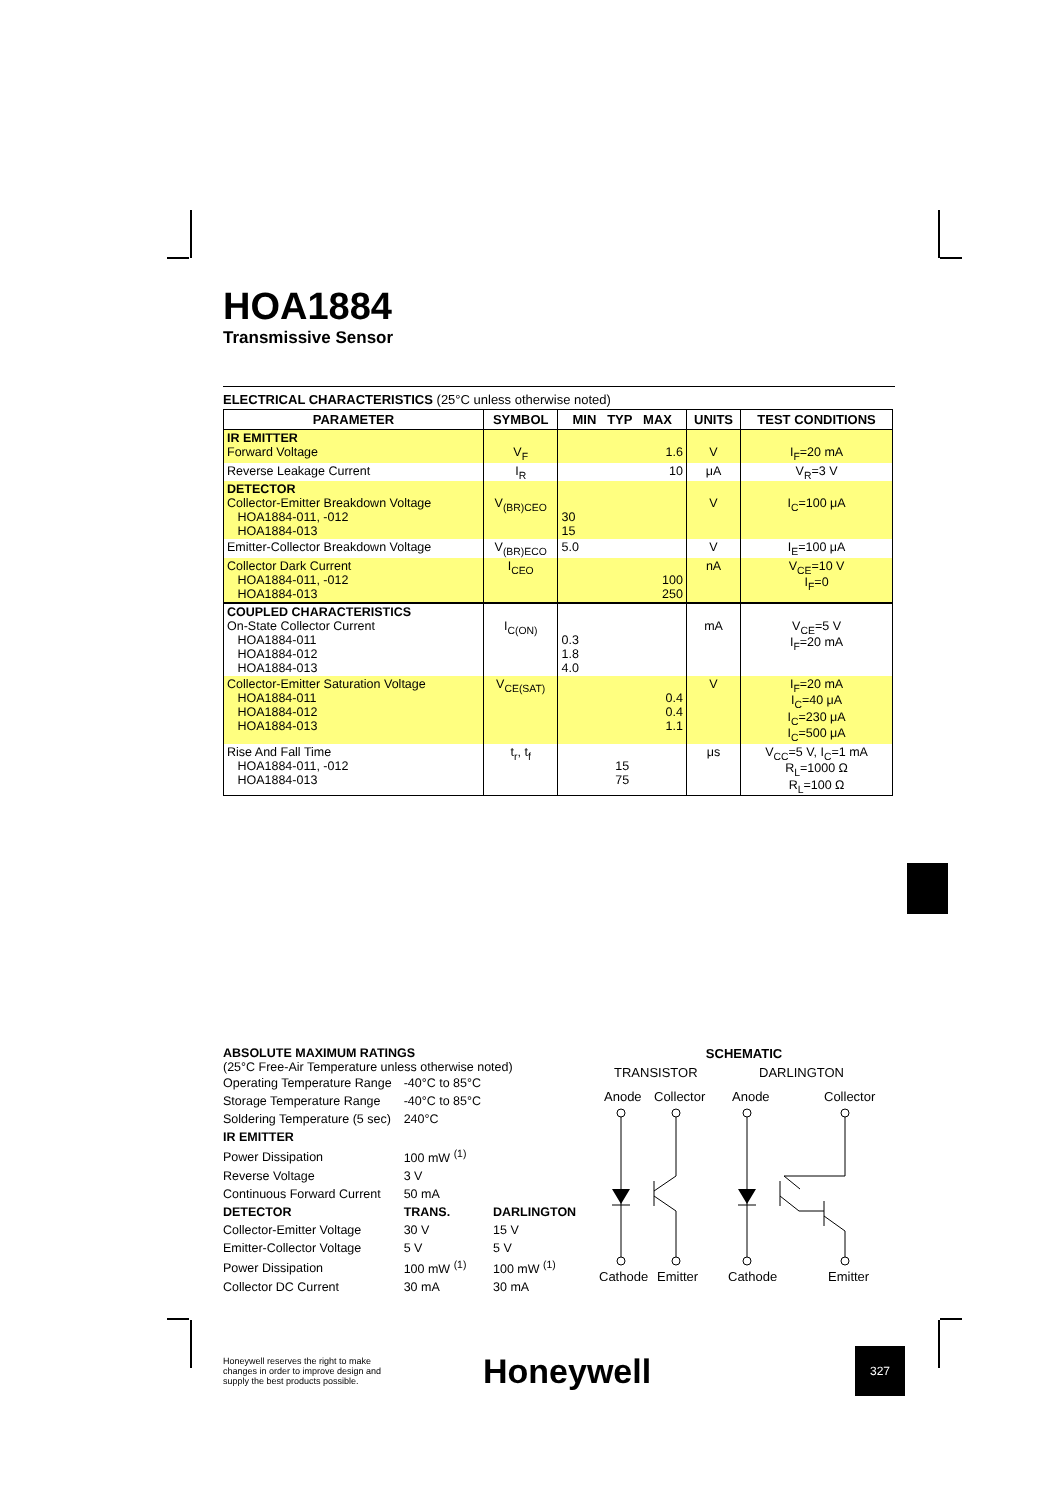HOA1884
Transmissive Sensor
ELECTRICAL CHARACTERISTICS (25°C unless otherwise noted)
| PARAMETER | SYMBOL | MIN TYP MAX | UNITS | TEST CONDITIONS |
| --- | --- | --- | --- | --- |
| IR EMITTER Forward Voltage | V<sub>F</sub> | 1.6 | V | I<sub>F</sub>=20 mA |
| Reverse Leakage Current | I<sub>R</sub> | 10 | μA | V<sub>R</sub>=3 V |
| DETECTOR Collector-Emitter Breakdown Voltage HOA1884-011, -012 HOA1884-013 | V<sub>(BR)CEO</sub> | 30 15 | V | I<sub>C</sub>=100 μA |
| Emitter-Collector Breakdown Voltage | V<sub>(BR)ECO</sub> | 5.0 | V | I<sub>E</sub>=100 μA |
| Collector Dark Current HOA1884-011, -012 HOA1884-013 | I<sub>CEO</sub> | 100 250 | nA | V<sub>CE</sub>=10 V I<sub>F</sub>=0 |
| COUPLED CHARACTERISTICS On-State Collector Current HOA1884-011 HOA1884-012 HOA1884-013 | I<sub>C(ON)</sub> | 0.3 1.8 4.0 | mA | V<sub>CE</sub>=5 V I<sub>F</sub>=20 mA |
| Collector-Emitter Saturation Voltage HOA1884-011 HOA1884-012 HOA1884-013 | V<sub>CE(SAT)</sub> | 0.4 0.4 1.1 | V | I<sub>F</sub>=20 mA I<sub>C</sub>=40 μA I<sub>C</sub>=230 μA I<sub>C</sub>=500 μA |
| Rise And Fall Time HOA1884-011, -012 HOA1884-013 | t<sub>r</sub>, t<sub>f</sub> | 15 75 | μs | V<sub>CC</sub>=5 V, I<sub>C</sub>=1 mA R<sub>L</sub>=1000 Ω R<sub>L</sub>=100 Ω |
ABSOLUTE MAXIMUM RATINGS
(25°C Free-Air Temperature unless otherwise noted)
| Operating Temperature Range | -40°C to 85°C | |
| Storage Temperature Range | -40°C to 85°C | |
| Soldering Temperature (5 sec) | 240°C | |
| IR EMITTER | | |
| Power Dissipation | 100 mW <sup>(1)</sup> | |
| Reverse Voltage | 3 V | |
| Continuous Forward Current | 50 mA | |
| DETECTOR | TRANS. | DARLINGTON |
| Collector-Emitter Voltage | 30 V | 15 V |
| Emitter-Collector Voltage | 5 V | 5 V |
| Power Dissipation | 100 mW <sup>(1)</sup> | 100 mW <sup>(1)</sup> |
| Collector DC Current | 30 mA | 30 mA |
SCHEMATIC
TRANSISTOR
DARLINGTON
Anode
Collector
Anode
Collector
Cathode
Emitter
Cathode
Emitter
Honeywell reserves the right to make changes in order to improve design and supply the best products possible.
Honeywell
327